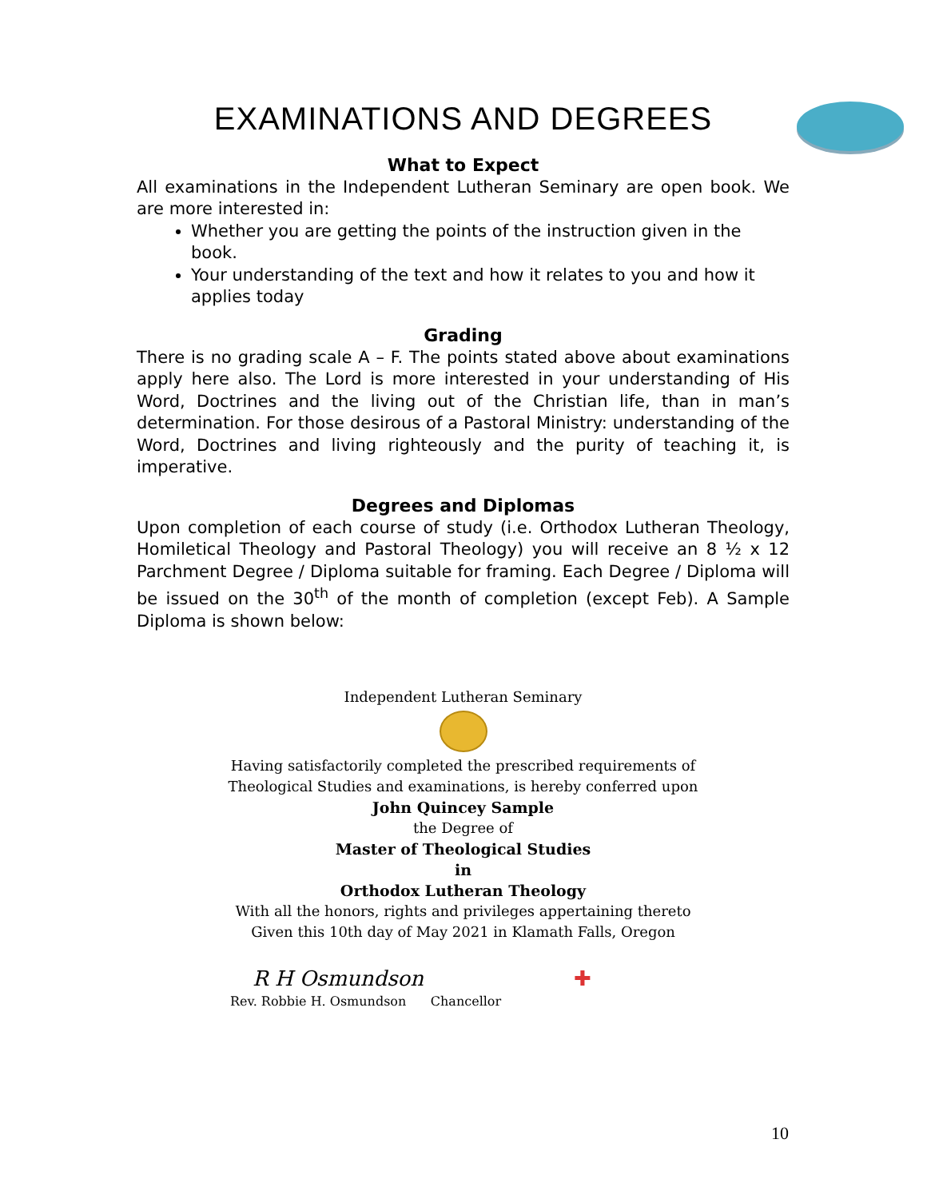EXAMINATIONS AND DEGREES
What to Expect
All examinations in the Independent Lutheran Seminary are open book. We are more interested in:
Whether you are getting the points of the instruction given in the book.
Your understanding of the text and how it relates to you and how it applies today
Grading
There is no grading scale A – F. The points stated above about examinations apply here also. The Lord is more interested in your understanding of His Word, Doctrines and the living out of the Christian life, than in man’s determination. For those desirous of a Pastoral Ministry: understanding of the Word, Doctrines and living righteously and the purity of teaching it, is imperative.
Degrees and Diplomas
Upon completion of each course of study (i.e. Orthodox Lutheran Theology, Homiletical Theology and Pastoral Theology) you will receive an 8 ½ x 12 Parchment Degree / Diploma suitable for framing. Each Degree / Diploma will be issued on the 30<sup>th</sup> of the month of completion (except Feb). A Sample Diploma is shown below:
Independent Lutheran Seminary
Having satisfactorily completed the prescribed requirements of
Theological Studies and examinations, is hereby conferred upon
John Quincey Sample
the Degree of
Master of Theological Studies
in
Orthodox Lutheran Theology
With all the honors, rights and privileges appertaining thereto
Given this 10th day of May 2021 in Klamath Falls, Oregon
R H Osmundson ✚
Rev. Robbie H. Osmundson Chancellor
10